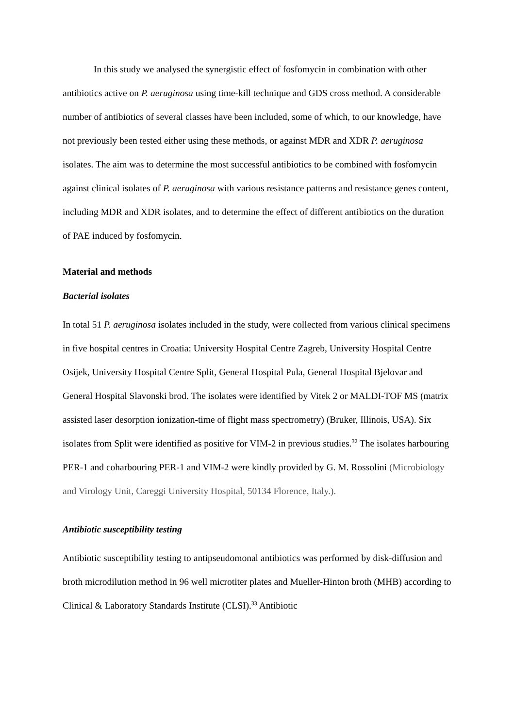In this study we analysed the synergistic effect of fosfomycin in combination with other antibiotics active on P. aeruginosa using time-kill technique and GDS cross method. A considerable number of antibiotics of several classes have been included, some of which, to our knowledge, have not previously been tested either using these methods, or against MDR and XDR P. aeruginosa isolates. The aim was to determine the most successful antibiotics to be combined with fosfomycin against clinical isolates of P. aeruginosa with various resistance patterns and resistance genes content, including MDR and XDR isolates, and to determine the effect of different antibiotics on the duration of PAE induced by fosfomycin.
Material and methods
Bacterial isolates
In total 51 P. aeruginosa isolates included in the study, were collected from various clinical specimens in five hospital centres in Croatia: University Hospital Centre Zagreb, University Hospital Centre Osijek, University Hospital Centre Split, General Hospital Pula, General Hospital Bjelovar and General Hospital Slavonski brod. The isolates were identified by Vitek 2 or MALDI-TOF MS (matrix assisted laser desorption ionization-time of flight mass spectrometry) (Bruker, Illinois, USA). Six isolates from Split were identified as positive for VIM-2 in previous studies.<sup>32</sup> The isolates harbouring PER-1 and coharbouring PER-1 and VIM-2 were kindly provided by G. M. Rossolini (Microbiology and Virology Unit, Careggi University Hospital, 50134 Florence, Italy.).
Antibiotic susceptibility testing
Antibiotic susceptibility testing to antipseudomonal antibiotics was performed by disk-diffusion and broth microdilution method in 96 well microtiter plates and Mueller-Hinton broth (MHB) according to Clinical & Laboratory Standards Institute (CLSI).<sup>33</sup> Antibiotic